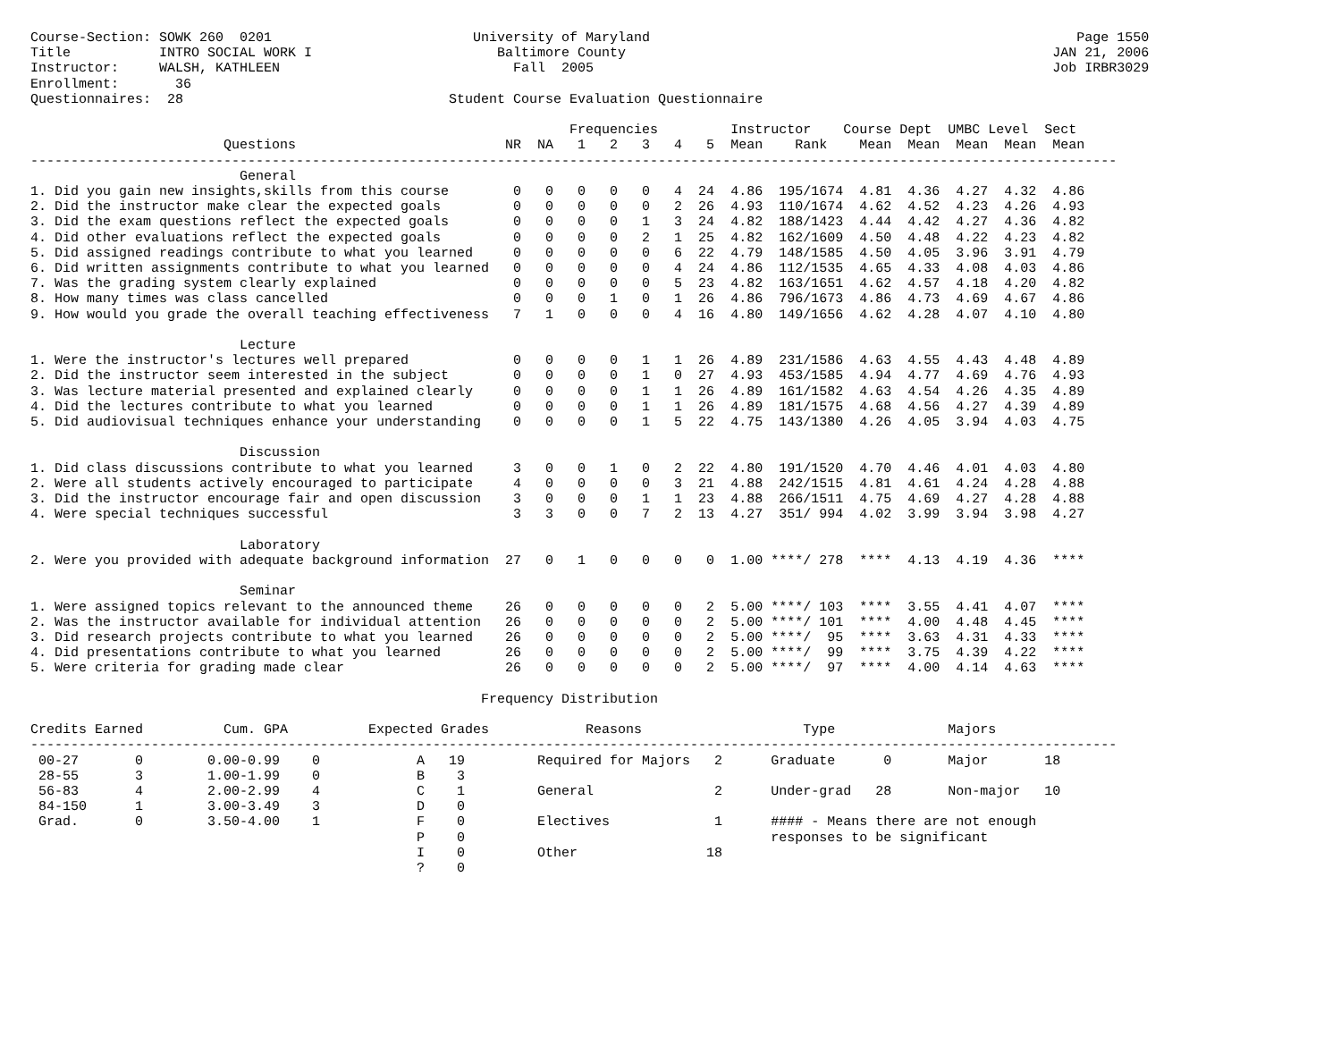Course-Section: SOWK 260  0201                         University of Maryland                                                     Page 1550
Title           INTRO SOCIAL WORK I                       Baltimore County                                                     JAN 21, 2006
Instructor:     WALSH, KATHLEEN                             Fall  2005                                                         Job IRBR3029
Enrollment:       36
Questionnaires:  28                                 Student Course Evaluation Questionnaire

                                                                   Frequencies         Instructor    Course Dept  UMBC Level  Sect
                        Questions                          NR  NA   1   2   3   4   5  Mean    Rank    Mean  Mean  Mean  Mean  Mean
---------------------------------------------------------------------------------------------------------------------------------------
                          General
1. Did you gain new insights,skills from this course        0   0   0   0   0   4  24  4.86  195/1674  4.81  4.36  4.27  4.32  4.86
2. Did the instructor make clear the expected goals         0   0   0   0   0   2  26  4.93  110/1674  4.62  4.52  4.23  4.26  4.93
3. Did the exam questions reflect the expected goals        0   0   0   0   1   3  24  4.82  188/1423  4.44  4.42  4.27  4.36  4.82
4. Did other evaluations reflect the expected goals         0   0   0   0   2   1  25  4.82  162/1609  4.50  4.48  4.22  4.23  4.82
5. Did assigned readings contribute to what you learned     0   0   0   0   0   6  22  4.79  148/1585  4.50  4.05  3.96  3.91  4.79
6. Did written assignments contribute to what you learned   0   0   0   0   0   4  24  4.86  112/1535  4.65  4.33  4.08  4.03  4.86
7. Was the grading system clearly explained                 0   0   0   0   0   5  23  4.82  163/1651  4.62  4.57  4.18  4.20  4.82
8. How many times was class cancelled                       0   0   0   1   0   1  26  4.86  796/1673  4.86  4.73  4.69  4.67  4.86
9. How would you grade the overall teaching effectiveness   7   1   0   0   0   4  16  4.80  149/1656  4.62  4.28  4.07  4.10  4.80

                          Lecture
1. Were the instructor's lectures well prepared             0   0   0   0   1   1  26  4.89  231/1586  4.63  4.55  4.43  4.48  4.89
2. Did the instructor seem interested in the subject        0   0   0   0   1   0  27  4.93  453/1585  4.94  4.77  4.69  4.76  4.93
3. Was lecture material presented and explained clearly     0   0   0   0   1   1  26  4.89  161/1582  4.63  4.54  4.26  4.35  4.89
4. Did the lectures contribute to what you learned          0   0   0   0   1   1  26  4.89  181/1575  4.68  4.56  4.27  4.39  4.89
5. Did audiovisual techniques enhance your understanding    0   0   0   0   1   5  22  4.75  143/1380  4.26  4.05  3.94  4.03  4.75

                          Discussion
1. Did class discussions contribute to what you learned     3   0   0   1   0   2  22  4.80  191/1520  4.70  4.46  4.01  4.03  4.80
2. Were all students actively encouraged to participate     4   0   0   0   0   3  21  4.88  242/1515  4.81  4.61  4.24  4.28  4.88
3. Did the instructor encourage fair and open discussion    3   0   0   0   1   1  23  4.88  266/1511  4.75  4.69  4.27  4.28  4.88
4. Were special techniques successful                       3   3   0   0   7   2  13  4.27  351/ 994  4.02  3.99  3.94  3.98  4.27

                          Laboratory
2. Were you provided with adequate background information  27   0   1   0   0   0   0  1.00 ****/ 278  ****  4.13  4.19  4.36  ****

                          Seminar
1. Were assigned topics relevant to the announced theme    26   0   0   0   0   0   2  5.00 ****/ 103  ****  3.55  4.41  4.07  ****
2. Was the instructor available for individual attention   26   0   0   0   0   0   2  5.00 ****/ 101  ****  4.00  4.48  4.45  ****
3. Did research projects contribute to what you learned    26   0   0   0   0   0   2  5.00 ****/  95  ****  3.63  4.31  4.33  ****
4. Did presentations contribute to what you learned        26   0   0   0   0   0   2  5.00 ****/  99  ****  3.75  4.39  4.22  ****
5. Were criteria for grading made clear                    26   0   0   0   0   0   2  5.00 ****/  97  ****  4.00  4.14  4.63  ****

                                                        Frequency Distribution

Credits Earned          Cum. GPA          Expected Grades            Reasons                    Type              Majors
---------------------------------------------------------------------------------------------------------------------------------------
 00-27       0        0.00-0.99    0            A   19         Required for Majors   2      Graduate      0       Major       18
 28-55       3        1.00-1.99    0            B    3
 56-83       4        2.00-2.99    4            C    1         General               2      Under-grad   28       Non-major   10
 84-150      1        3.00-3.49    3            D    0
 Grad.       0        3.50-4.00    1            F    0         Electives             1      #### - Means there are not enough
                                                P    0                                      responses to be significant
                                                I    0         Other                18
                                                ?    0